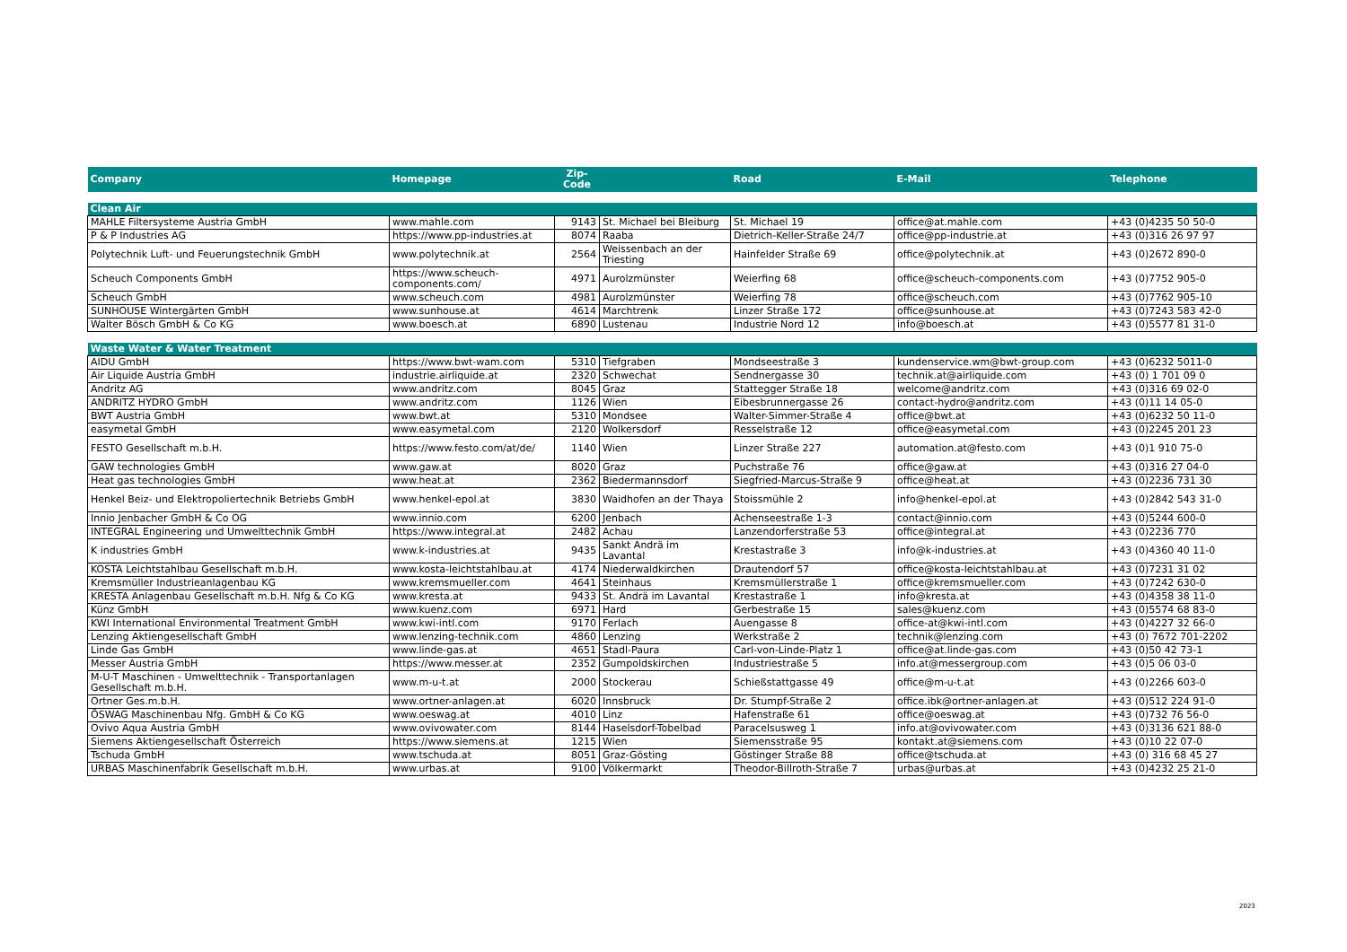| Company | Homepage | Zip- Code | | Road | E-Mail | Telephone |
| --- | --- | --- | --- | --- | --- | --- |
| Clean Air | | | | | | |
| MAHLE Filtersysteme Austria GmbH | www.mahle.com | 9143 | St. Michael bei Bleiburg | St. Michael 19 | office@at.mahle.com | +43 (0)4235 50 50-0 |
| P & P Industries AG | https://www.pp-industries.at | 8074 | Raaba | Dietrich-Keller-Straße 24/7 | office@pp-industrie.at | +43 (0)316 26 97 97 |
| Polytechnik Luft- und Feuerungstechnik GmbH | www.polytechnik.at | 2564 | Weissenbach an der Triesting | Hainfelder Straße 69 | office@polytechnik.at | +43 (0)2672 890-0 |
| Scheuch Components GmbH | https://www.scheuch- components.com/ | 4971 | Aurolzmünster | Weierfing 68 | office@scheuch-components.com | +43 (0)7752 905-0 |
| Scheuch GmbH | www.scheuch.com | 4981 | Aurolzmünster | Weierfing 78 | office@scheuch.com | +43 (0)7762 905-10 |
| SUNHOUSE Wintergärten GmbH | www.sunhouse.at | 4614 | Marchtrenk | Linzer Straße 172 | office@sunhouse.at | +43 (0)7243 583 42-0 |
| Walter Bösch GmbH & Co KG | www.boesch.at | 6890 | Lustenau | Industrie Nord 12 | info@boesch.at | +43 (0)5577 81 31-0 |
| Waste Water & Water Treatment | | | | | | |
| AIDU GmbH | https://www.bwt-wam.com | 5310 | Tiefgraben | Mondseestraße 3 | kundenservice.wm@bwt-group.com | +43 (0)6232 5011-0 |
| Air Liquide Austria GmbH | industrie.airliquide.at | 2320 | Schwechat | Sendnergasse 30 | technik.at@airliquide.com | +43 (0) 1 701 09 0 |
| Andritz AG | www.andritz.com | 8045 | Graz | Stattegger Straße 18 | welcome@andritz.com | +43 (0)316 69 02-0 |
| ANDRITZ HYDRO GmbH | www.andritz.com | 1126 | Wien | Eibesbrunnergasse 26 | contact-hydro@andritz.com | +43 (0)11 14 05-0 |
| BWT Austria GmbH | www.bwt.at | 5310 | Mondsee | Walter-Simmer-Straße 4 | office@bwt.at | +43 (0)6232 50 11-0 |
| easymetal GmbH | www.easymetal.com | 2120 | Wolkersdorf | Resselstraße 12 | office@easymetal.com | +43 (0)2245 201 23 |
| FESTO Gesellschaft m.b.H. | https://www.festo.com/at/de/ | 1140 | Wien | Linzer Straße 227 | automation.at@festo.com | +43 (0)1 910 75-0 |
| GAW technologies GmbH | www.gaw.at | 8020 | Graz | Puchstraße 76 | office@gaw.at | +43 (0)316 27 04-0 |
| Heat gas technologies GmbH | www.heat.at | 2362 | Biedermannsdorf | Siegfried-Marcus-Straße 9 | office@heat.at | +43 (0)2236 731 30 |
| Henkel Beiz- und Elektropoliertechnik Betriebs GmbH | www.henkel-epol.at | 3830 | Waidhofen an der Thaya | Stoissmühle 2 | info@henkel-epol.at | +43 (0)2842 543 31-0 |
| Innio Jenbacher GmbH & Co OG | www.innio.com | 6200 | Jenbach | Achenseestraße 1-3 | contact@innio.com | +43 (0)5244 600-0 |
| INTEGRAL Engineering und Umwelttechnik GmbH | https://www.integral.at | 2482 | Achau | Lanzendorferstraße 53 | office@integral.at | +43 (0)2236 770 |
| K industries GmbH | www.k-industries.at | 9435 | Sankt Andrä im Lavantal | Krestastraße 3 | info@k-industries.at | +43 (0)4360 40 11-0 |
| KOSTA Leichtstahlbau Gesellschaft m.b.H. | www.kosta-leichtstahlbau.at | 4174 | Niederwaldkirchen | Drautendorf 57 | office@kosta-leichtstahlbau.at | +43 (0)7231 31 02 |
| Kremsmüller Industrieanlagenbau KG | www.kremsmueller.com | 4641 | Steinhaus | Kremsmüllerstraße 1 | office@kremsmueller.com | +43 (0)7242 630-0 |
| KRESTA Anlagenbau Gesellschaft m.b.H. Nfg & Co KG | www.kresta.at | 9433 | St. Andrä im Lavantal | Krestastraße 1 | info@kresta.at | +43 (0)4358 38 11-0 |
| Künz GmbH | www.kuenz.com | 6971 | Hard | Gerbestraße 15 | sales@kuenz.com | +43 (0)5574 68 83-0 |
| KWI International Environmental Treatment GmbH | www.kwi-intl.com | 9170 | Ferlach | Auengasse 8 | office-at@kwi-intl.com | +43 (0)4227 32 66-0 |
| Lenzing Aktiengesellschaft GmbH | www.lenzing-technik.com | 4860 | Lenzing | Werkstraße 2 | technik@lenzing.com | +43 (0) 7672 701-2202 |
| Linde Gas GmbH | www.linde-gas.at | 4651 | Stadl-Paura | Carl-von-Linde-Platz 1 | office@at.linde-gas.com | +43 (0)50 42 73-1 |
| Messer Austria GmbH | https://www.messer.at | 2352 | Gumpoldskirchen | Industriestraße 5 | info.at@messergroup.com | +43 (0)5 06 03-0 |
| M-U-T Maschinen - Umwelttechnik - Transportanlagen Gesellschaft m.b.H. | www.m-u-t.at | 2000 | Stockerau | Schießstattgasse 49 | office@m-u-t.at | +43 (0)2266 603-0 |
| Ortner Ges.m.b.H. | www.ortner-anlagen.at | 6020 | Innsbruck | Dr. Stumpf-Straße 2 | office.ibk@ortner-anlagen.at | +43 (0)512 224 91-0 |
| ÖSWAG Maschinenbau Nfg. GmbH & Co KG | www.oeswag.at | 4010 | Linz | Hafenstraße 61 | office@oeswag.at | +43 (0)732 76 56-0 |
| Ovivo Aqua Austria GmbH | www.ovivowater.com | 8144 | Haselsdorf-Tobelbad | Paracelsusweg 1 | info.at@ovivowater.com | +43 (0)3136 621 88-0 |
| Siemens Aktiengesellschaft Österreich | https://www.siemens.at | 1215 | Wien | Siemensstraße 95 | kontakt.at@siemens.com | +43 (0)10 22 07-0 |
| Tschuda GmbH | www.tschuda.at | 8051 | Graz-Gösting | Göstinger Straße 88 | office@tschuda.at | +43 (0) 316 68 45 27 |
| URBAS Maschinenfabrik Gesellschaft m.b.H. | www.urbas.at | 9100 | Völkermarkt | Theodor-Billroth-Straße 7 | urbas@urbas.at | +43 (0)4232 25 21-0 |
2023